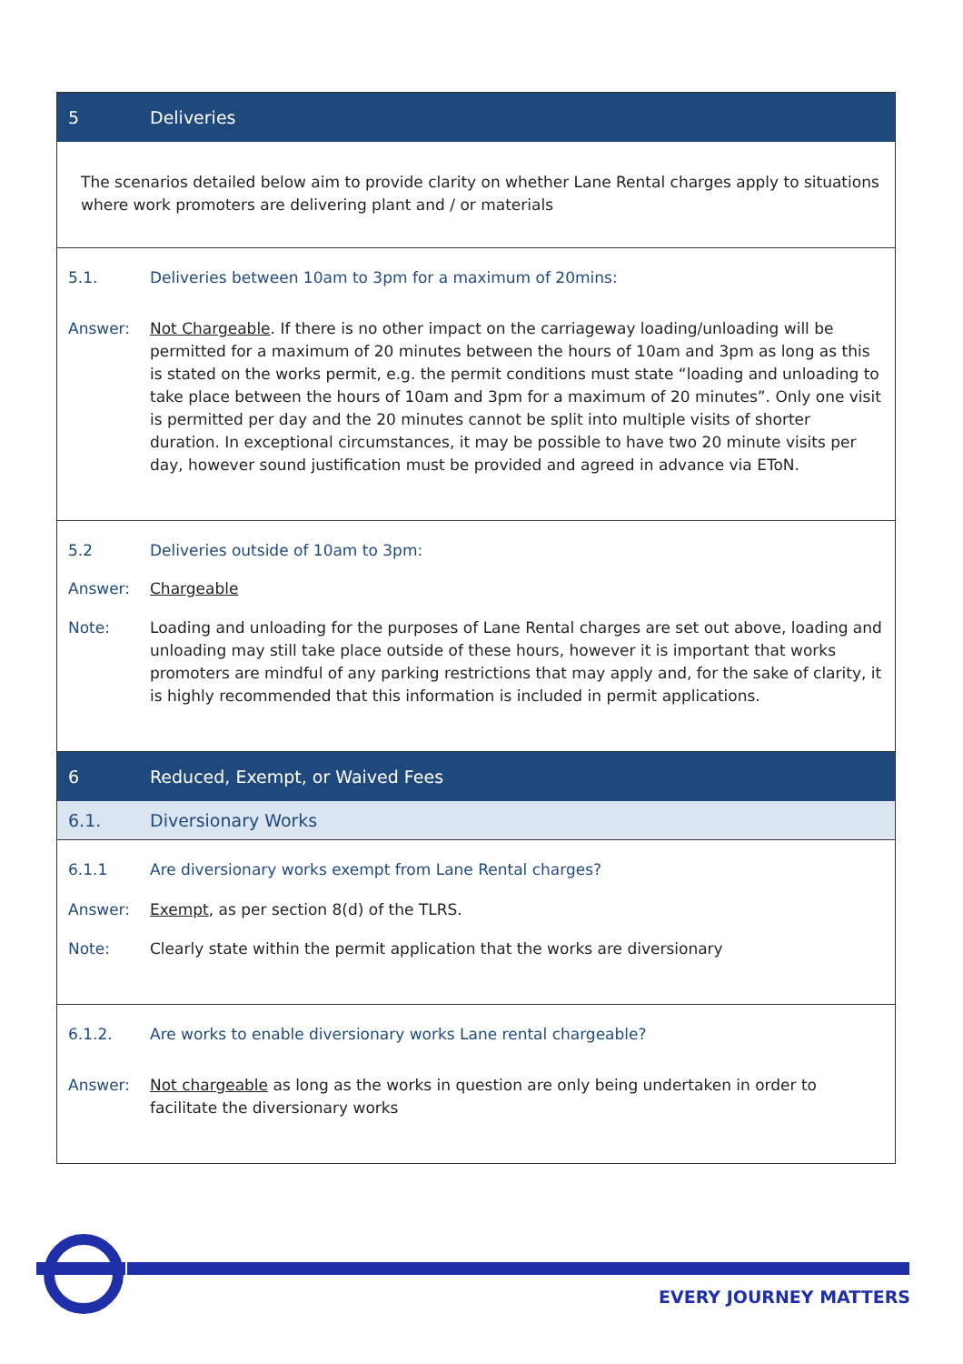5 Deliveries
The scenarios detailed below aim to provide clarity on whether Lane Rental charges apply to situations where work promoters are delivering plant and / or materials
5.1. Deliveries between 10am to 3pm for a maximum of 20mins:
Answer: Not Chargeable. If there is no other impact on the carriageway loading/unloading will be permitted for a maximum of 20 minutes between the hours of 10am and 3pm as long as this is stated on the works permit, e.g. the permit conditions must state “loading and unloading to take place between the hours of 10am and 3pm for a maximum of 20 minutes”. Only one visit is permitted per day and the 20 minutes cannot be split into multiple visits of shorter duration. In exceptional circumstances, it may be possible to have two 20 minute visits per day, however sound justification must be provided and agreed in advance via EToN.
5.2 Deliveries outside of 10am to 3pm:
Answer: Chargeable
Note: Loading and unloading for the purposes of Lane Rental charges are set out above, loading and unloading may still take place outside of these hours, however it is important that works promoters are mindful of any parking restrictions that may apply and, for the sake of clarity, it is highly recommended that this information is included in permit applications.
6 Reduced, Exempt, or Waived Fees
6.1. Diversionary Works
6.1.1 Are diversionary works exempt from Lane Rental charges?
Answer: Exempt, as per section 8(d) of the TLRS.
Note: Clearly state within the permit application that the works are diversionary
6.1.2. Are works to enable diversionary works Lane rental chargeable?
Answer: Not chargeable as long as the works in question are only being undertaken in order to facilitate the diversionary works
EVERY JOURNEY MATTERS